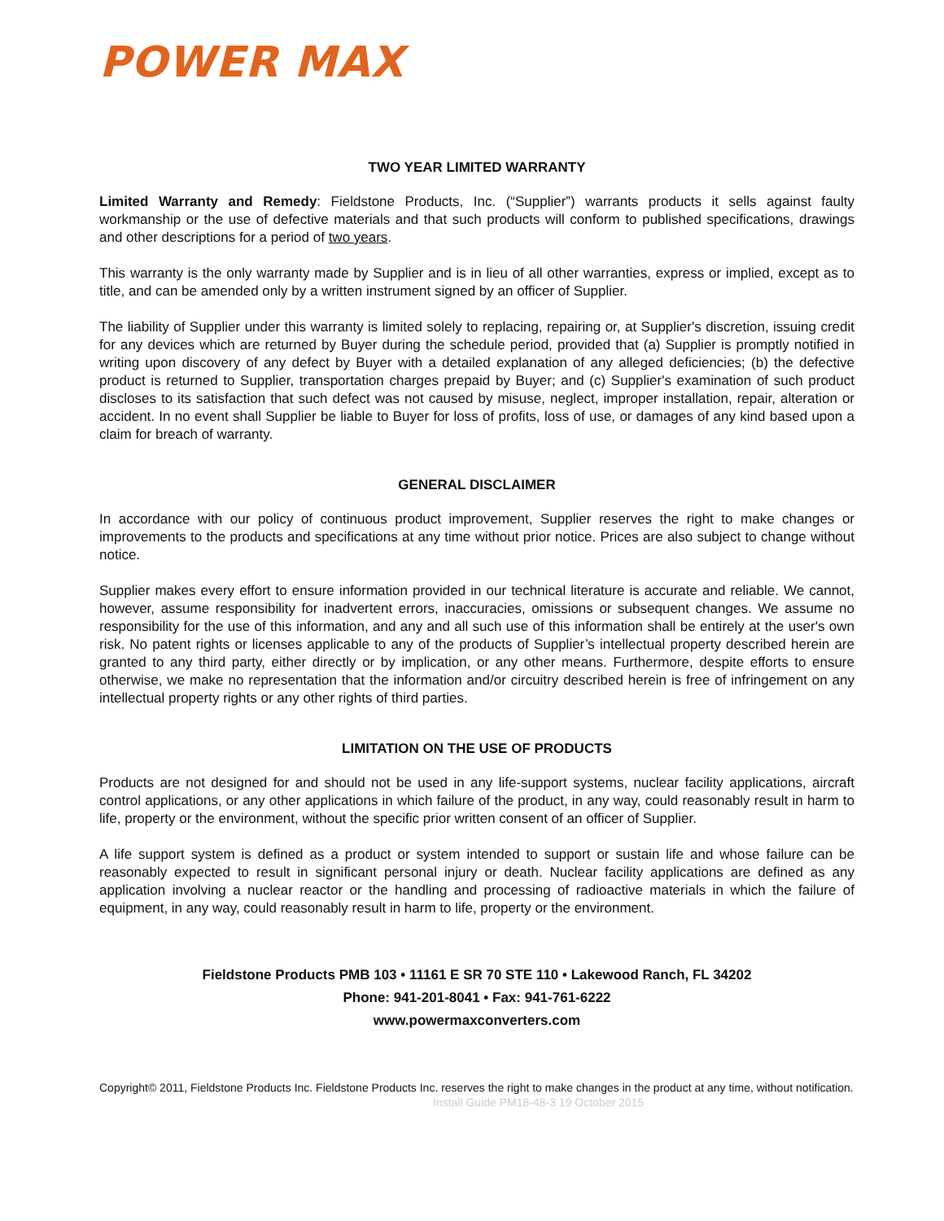POWER MAX
TWO YEAR LIMITED WARRANTY
Limited Warranty and Remedy: Fieldstone Products, Inc. (“Supplier”) warrants products it sells against faulty workmanship or the use of defective materials and that such products will conform to published specifications, drawings and other descriptions for a period of two years.
This warranty is the only warranty made by Supplier and is in lieu of all other warranties, express or implied, except as to title, and can be amended only by a written instrument signed by an officer of Supplier.
The liability of Supplier under this warranty is limited solely to replacing, repairing or, at Supplier's discretion, issuing credit for any devices which are returned by Buyer during the schedule period, provided that (a) Supplier is promptly notified in writing upon discovery of any defect by Buyer with a detailed explanation of any alleged deficiencies; (b) the defective product is returned to Supplier, transportation charges prepaid by Buyer; and (c) Supplier's examination of such product discloses to its satisfaction that such defect was not caused by misuse, neglect, improper installation, repair, alteration or accident. In no event shall Supplier be liable to Buyer for loss of profits, loss of use, or damages of any kind based upon a claim for breach of warranty.
GENERAL DISCLAIMER
In accordance with our policy of continuous product improvement, Supplier reserves the right to make changes or improvements to the products and specifications at any time without prior notice. Prices are also subject to change without notice.
Supplier makes every effort to ensure information provided in our technical literature is accurate and reliable. We cannot, however, assume responsibility for inadvertent errors, inaccuracies, omissions or subsequent changes. We assume no responsibility for the use of this information, and any and all such use of this information shall be entirely at the user's own risk. No patent rights or licenses applicable to any of the products of Supplier’s intellectual property described herein are granted to any third party, either directly or by implication, or any other means. Furthermore, despite efforts to ensure otherwise, we make no representation that the information and/or circuitry described herein is free of infringement on any intellectual property rights or any other rights of third parties.
LIMITATION ON THE USE OF PRODUCTS
Products are not designed for and should not be used in any life-support systems, nuclear facility applications, aircraft control applications, or any other applications in which failure of the product, in any way, could reasonably result in harm to life, property or the environment, without the specific prior written consent of an officer of Supplier.
A life support system is defined as a product or system intended to support or sustain life and whose failure can be reasonably expected to result in significant personal injury or death. Nuclear facility applications are defined as any application involving a nuclear reactor or the handling and processing of radioactive materials in which the failure of equipment, in any way, could reasonably result in harm to life, property or the environment.
Fieldstone Products PMB 103 • 11161 E SR 70 STE 110 • Lakewood Ranch, FL 34202
Phone: 941-201-8041 • Fax: 941-761-6222
www.powermaxconverters.com
Copyright© 2011, Fieldstone Products Inc. Fieldstone Products Inc. reserves the right to make changes in the product at any time, without notification. Install Guide PM18-48-3 19 October 2015